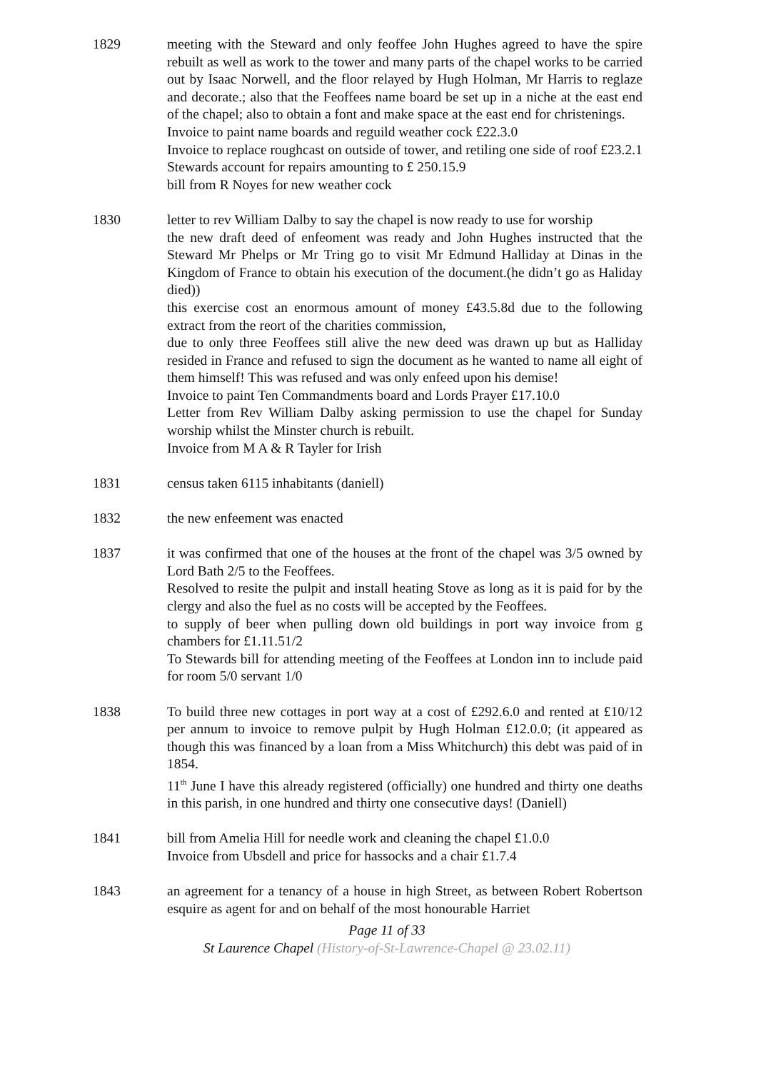1829 meeting with the Steward and only feoffee John Hughes agreed to have the spire rebuilt as well as work to the tower and many parts of the chapel works to be carried out by Isaac Norwell, and the floor relayed by Hugh Holman, Mr Harris to reglaze and decorate.; also that the Feoffees name board be set up in a niche at the east end of the chapel; also to obtain a font and make space at the east end for christenings.
Invoice to paint name boards and reguild weather cock £22.3.0
Invoice to replace roughcast on outside of tower, and retiling one side of roof £23.2.1
Stewards account for repairs amounting to £ 250.15.9
bill from R Noyes for new weather cock
1830 letter to rev William Dalby to say the chapel is now ready to use for worship
the new draft deed of enfeoment was ready and John Hughes instructed that the Steward Mr Phelps or Mr Tring go to visit Mr Edmund Halliday at Dinas in the Kingdom of France to obtain his execution of the document.(he didn’t go as Haliday died))
this exercise cost an enormous amount of money £43.5.8d due to the following extract from the reort of the charities commission,
due to only three Feoffees still alive the new deed was drawn up but as Halliday resided in France and refused to sign the document as he wanted to name all eight of them himself! This was refused and was only enfeed upon his demise!
Invoice to paint Ten Commandments board and Lords Prayer £17.10.0
Letter from Rev William Dalby asking permission to use the chapel for Sunday worship whilst the Minster church is rebuilt.
Invoice from M A & R Tayler for Irish
1831 census taken 6115 inhabitants (daniell)
1832 the new enfeement was enacted
1837 it was confirmed that one of the houses at the front of the chapel was 3/5 owned by Lord Bath 2/5 to the Feoffees.
Resolved to resite the pulpit and install heating Stove as long as it is paid for by the clergy and also the fuel as no costs will be accepted by the Feoffees.
to supply of beer when pulling down old buildings in port way invoice from g chambers for £1.11.51/2
To Stewards bill for attending meeting of the Feoffees at London inn to include paid for room 5/0 servant 1/0
1838 To build three new cottages in port way at a cost of £292.6.0 and rented at £10/12 per annum to invoice to remove pulpit by Hugh Holman £12.0.0; (it appeared as though this was financed by a loan from a Miss Whitchurch) this debt was paid of in 1854.
11<sup>th</sup> June I have this already registered (officially) one hundred and thirty one deaths in this parish, in one hundred and thirty one consecutive days! (Daniell)
1841 bill from Amelia Hill for needle work and cleaning the chapel £1.0.0
Invoice from Ubsdell and price for hassocks and a chair £1.7.4
1843 an agreement for a tenancy of a house in high Street, as between Robert Robertson esquire as agent for and on behalf of the most honourable Harriet
Page 11 of 33
St Laurence Chapel (History-of-St-Lawrence-Chapel @ 23.02.11)